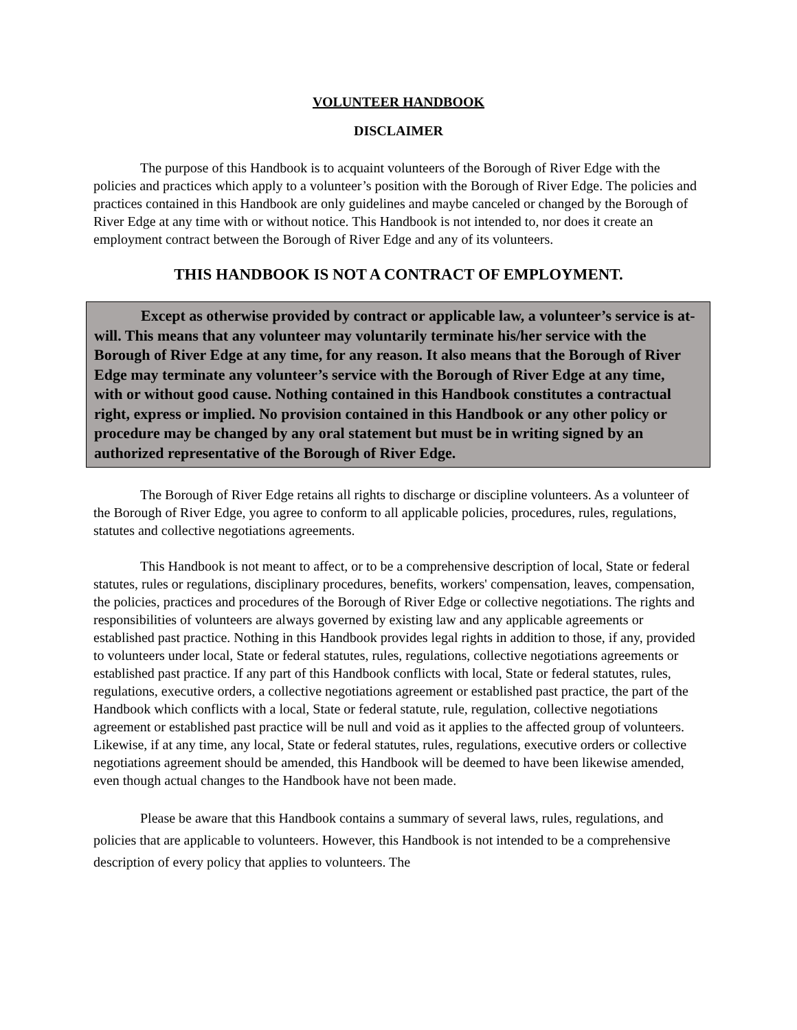VOLUNTEER HANDBOOK
DISCLAIMER
The purpose of this Handbook is to acquaint volunteers of the Borough of River Edge with the policies and practices which apply to a volunteer’s position with the Borough of River Edge. The policies and practices contained in this Handbook are only guidelines and maybe canceled or changed by the Borough of River Edge at any time with or without notice. This Handbook is not intended to, nor does it create an employment contract between the Borough of River Edge and any of its volunteers.
THIS HANDBOOK IS NOT A CONTRACT OF EMPLOYMENT.
Except as otherwise provided by contract or applicable law, a volunteer’s service is at-will. This means that any volunteer may voluntarily terminate his/her service with the Borough of River Edge at any time, for any reason. It also means that the Borough of River Edge may terminate any volunteer’s service with the Borough of River Edge at any time, with or without good cause. Nothing contained in this Handbook constitutes a contractual right, express or implied. No provision contained in this Handbook or any other policy or procedure may be changed by any oral statement but must be in writing signed by an authorized representative of the Borough of River Edge.
The Borough of River Edge retains all rights to discharge or discipline volunteers. As a volunteer of the Borough of River Edge, you agree to conform to all applicable policies, procedures, rules, regulations, statutes and collective negotiations agreements.
This Handbook is not meant to affect, or to be a comprehensive description of local, State or federal statutes, rules or regulations, disciplinary procedures, benefits, workers' compensation, leaves, compensation, the policies, practices and procedures of the Borough of River Edge or collective negotiations. The rights and responsibilities of volunteers are always governed by existing law and any applicable agreements or established past practice. Nothing in this Handbook provides legal rights in addition to those, if any, provided to volunteers under local, State or federal statutes, rules, regulations, collective negotiations agreements or established past practice. If any part of this Handbook conflicts with local, State or federal statutes, rules, regulations, executive orders, a collective negotiations agreement or established past practice, the part of the Handbook which conflicts with a local, State or federal statute, rule, regulation, collective negotiations agreement or established past practice will be null and void as it applies to the affected group of volunteers. Likewise, if at any time, any local, State or federal statutes, rules, regulations, executive orders or collective negotiations agreement should be amended, this Handbook will be deemed to have been likewise amended, even though actual changes to the Handbook have not been made.
Please be aware that this Handbook contains a summary of several laws, rules, regulations, and policies that are applicable to volunteers. However, this Handbook is not intended to be a comprehensive description of every policy that applies to volunteers. The